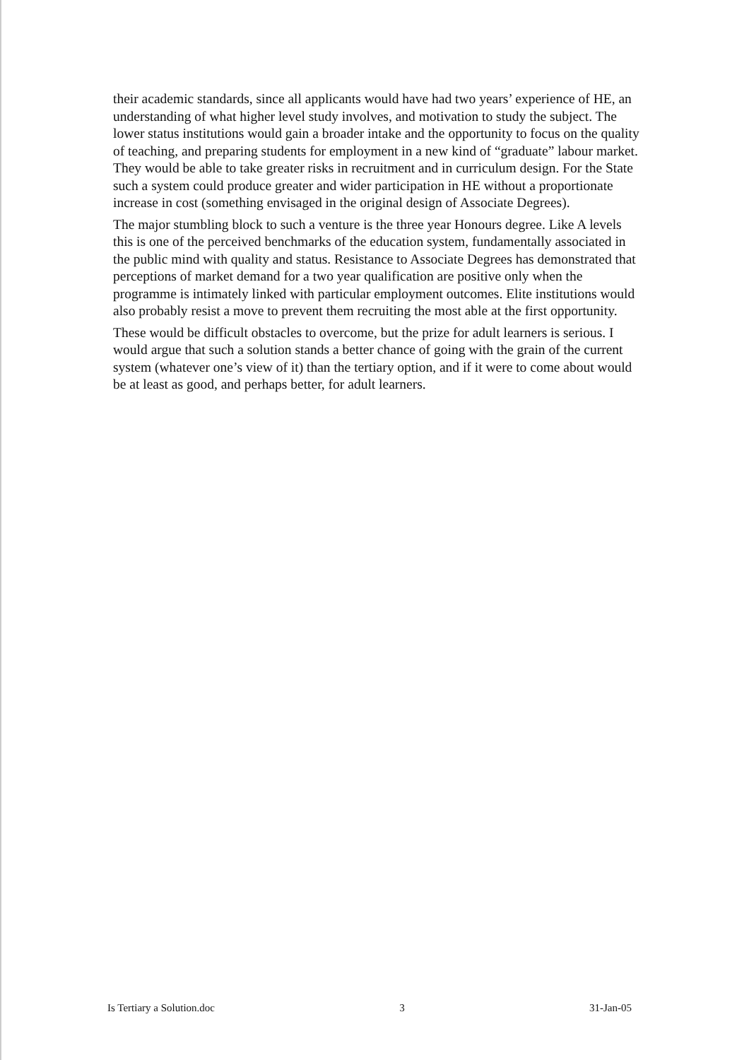their academic standards, since all applicants would have had two years’ experience of HE, an understanding of what higher level study involves, and motivation to study the subject. The lower status institutions would gain a broader intake and the opportunity to focus on the quality of teaching, and preparing students for employment in a new kind of “graduate” labour market. They would be able to take greater risks in recruitment and in curriculum design. For the State such a system could produce greater and wider participation in HE without a proportionate increase in cost (something envisaged in the original design of Associate Degrees).
The major stumbling block to such a venture is the three year Honours degree. Like A levels this is one of the perceived benchmarks of the education system, fundamentally associated in the public mind with quality and status. Resistance to Associate Degrees has demonstrated that perceptions of market demand for a two year qualification are positive only when the programme is intimately linked with particular employment outcomes. Elite institutions would also probably resist a move to prevent them recruiting the most able at the first opportunity.
These would be difficult obstacles to overcome, but the prize for adult learners is serious. I would argue that such a solution stands a better chance of going with the grain of the current system (whatever one’s view of it) than the tertiary option, and if it were to come about would be at least as good, and perhaps better, for adult learners.
Is Tertiary a Solution.doc 3 31-Jan-05